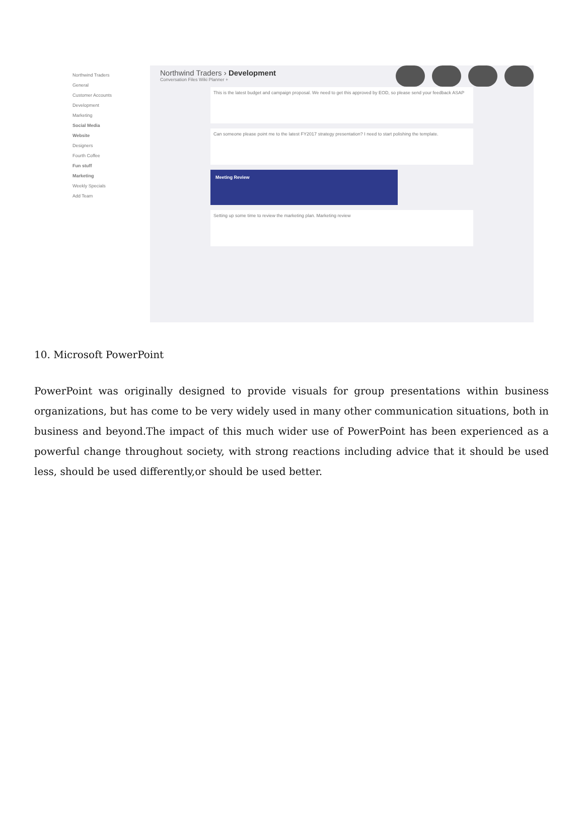Northwind Traders
General
Customer Accounts
Development
Marketing
Social Media
Website
Designers
Fourth Coffee
Fun stuff
Marketing
Weekly Specials
Add Team
Northwind Traders › Development
Conversation Files Wiki Planner +
This is the latest budget and campaign proposal. We need to get this approved by EOD, so please send your feedback ASAP
Can someone please point me to the latest FY2017 strategy presentation? I need to start polishing the template.
Meeting Review
Setting up some time to review the marketing plan. Marketing review
10. Microsoft PowerPoint
PowerPoint was originally designed to provide visuals for group presentations within business organizations, but has come to be very widely used in many other communication situations, both in business and beyond.The impact of this much wider use of PowerPoint has been experienced as a powerful change throughout society, with strong reactions including advice that it should be used less, should be used differently,or should be used better.